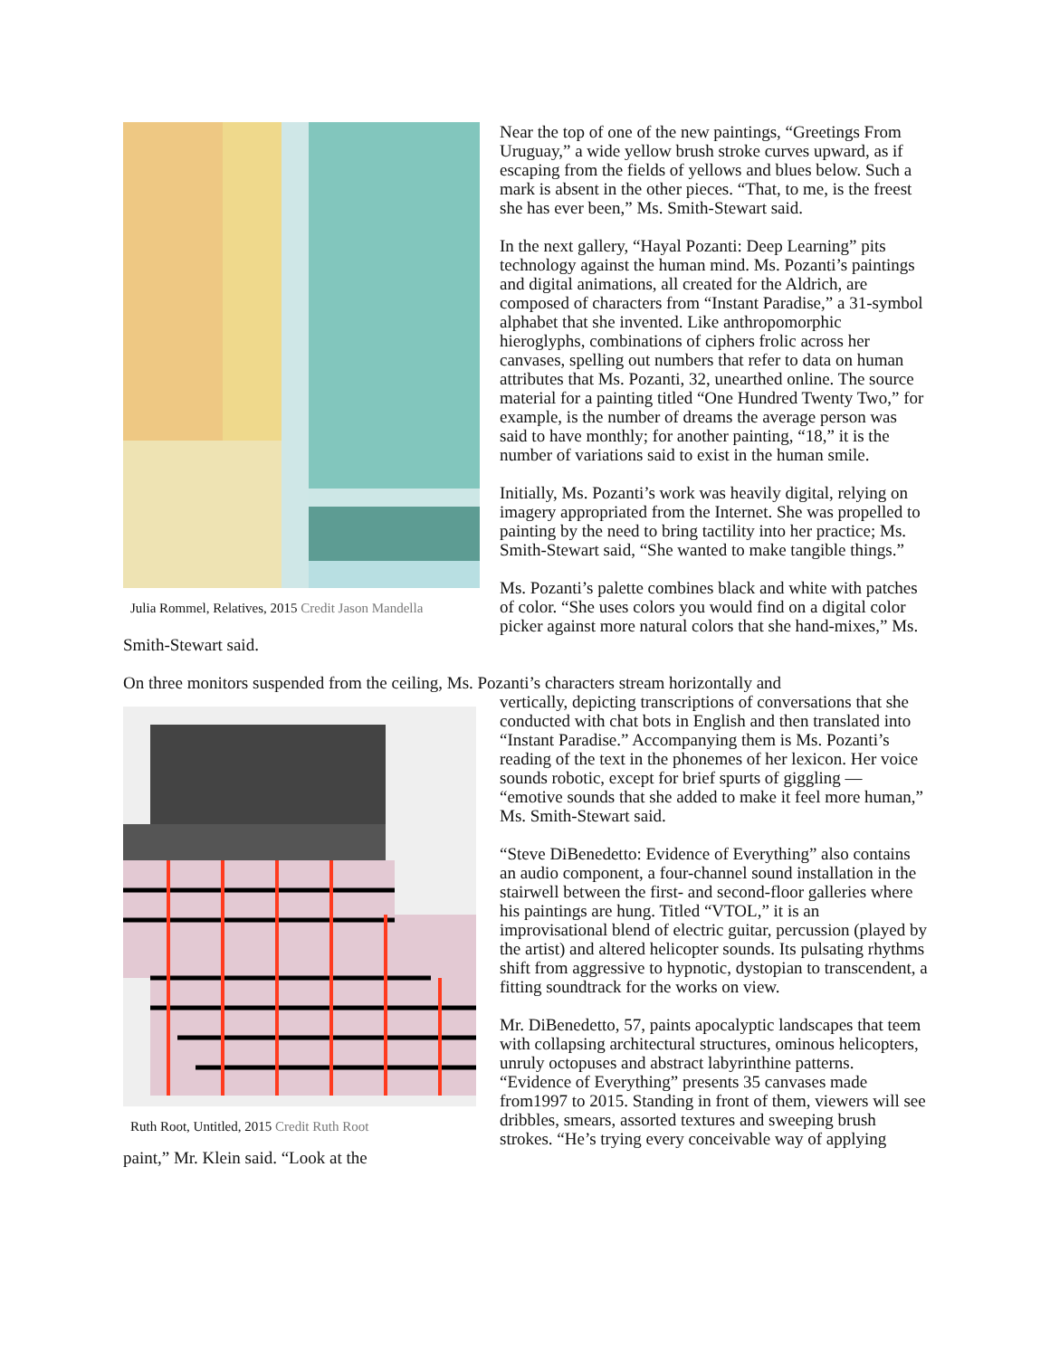Julia Rommel, Relatives, 2015 Credit Jason Mandella
Near the top of one of the new paintings, “Greetings From Uruguay,” a wide yellow brush stroke curves upward, as if escaping from the fields of yellows and blues below. Such a mark is absent in the other pieces. “That, to me, is the freest she has ever been,” Ms. Smith-Stewart said.
In the next gallery, “Hayal Pozanti: Deep Learning” pits technology against the human mind. Ms. Pozanti’s paintings and digital animations, all created for the Aldrich, are composed of characters from “Instant Paradise,” a 31-symbol alphabet that she invented. Like anthropomorphic hieroglyphs, combinations of ciphers frolic across her canvases, spelling out numbers that refer to data on human attributes that Ms. Pozanti, 32, unearthed online. The source material for a painting titled “One Hundred Twenty Two,” for example, is the number of dreams the average person was said to have monthly; for another painting, “18,” it is the number of variations said to exist in the human smile.
Initially, Ms. Pozanti’s work was heavily digital, relying on imagery appropriated from the Internet. She was propelled to painting by the need to bring tactility into her practice; Ms. Smith-Stewart said, “She wanted to make tangible things.”
Ms. Pozanti’s palette combines black and white with patches of color. “She uses colors you would find on a digital color picker against more natural colors that she hand-mixes,” Ms. Smith-Stewart said.
On three monitors suspended from the ceiling, Ms. Pozanti’s characters stream horizontally and
Ruth Root, Untitled, 2015 Credit Ruth Root
vertically, depicting transcriptions of conversations that she conducted with chat bots in English and then translated into “Instant Paradise.” Accompanying them is Ms. Pozanti’s reading of the text in the phonemes of her lexicon. Her voice sounds robotic, except for brief spurts of giggling — “emotive sounds that she added to make it feel more human,” Ms. Smith-Stewart said.
“Steve DiBenedetto: Evidence of Everything” also contains an audio component, a four-channel sound installation in the stairwell between the first- and second-floor galleries where his paintings are hung. Titled “VTOL,” it is an improvisational blend of electric guitar, percussion (played by the artist) and altered helicopter sounds. Its pulsating rhythms shift from aggressive to hypnotic, dystopian to transcendent, a fitting soundtrack for the works on view.
Mr. DiBenedetto, 57, paints apocalyptic landscapes that teem with collapsing architectural structures, ominous helicopters, unruly octopuses and abstract labyrinthine patterns. “Evidence of Everything” presents 35 canvases made from1997 to 2015. Standing in front of them, viewers will see dribbles, smears, assorted textures and sweeping brush strokes. “He’s trying every conceivable way of applying paint,” Mr. Klein said. “Look at the